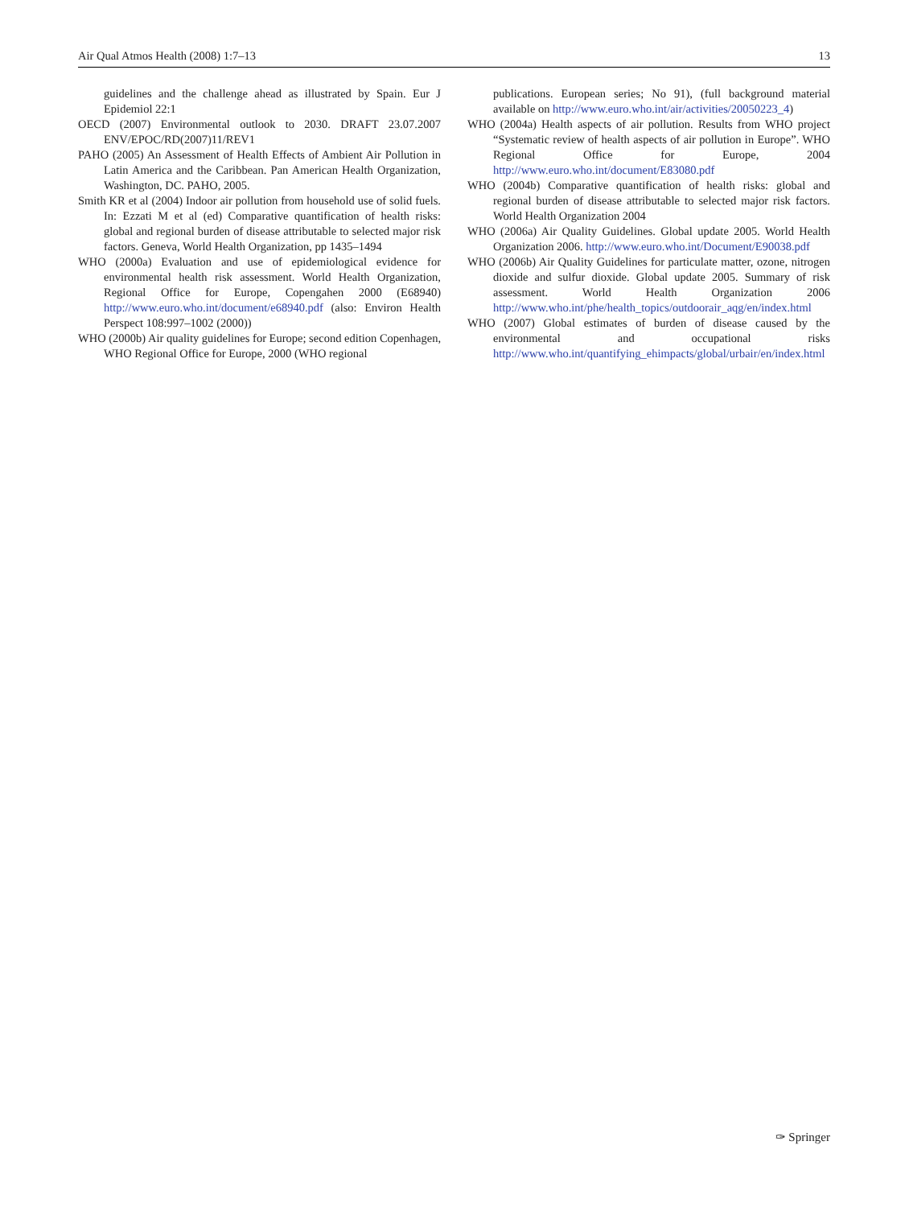Air Qual Atmos Health (2008) 1:7–13 13
guidelines and the challenge ahead as illustrated by Spain. Eur J Epidemiol 22:1
OECD (2007) Environmental outlook to 2030. DRAFT 23.07.2007 ENV/EPOC/RD(2007)11/REV1
PAHO (2005) An Assessment of Health Effects of Ambient Air Pollution in Latin America and the Caribbean. Pan American Health Organization, Washington, DC. PAHO, 2005.
Smith KR et al (2004) Indoor air pollution from household use of solid fuels. In: Ezzati M et al (ed) Comparative quantification of health risks: global and regional burden of disease attributable to selected major risk factors. Geneva, World Health Organization, pp 1435–1494
WHO (2000a) Evaluation and use of epidemiological evidence for environmental health risk assessment. World Health Organization, Regional Office for Europe, Copengahen 2000 (E68940) http://www.euro.who.int/document/e68940.pdf (also: Environ Health Perspect 108:997–1002 (2000))
WHO (2000b) Air quality guidelines for Europe; second edition Copenhagen, WHO Regional Office for Europe, 2000 (WHO regional
publications. European series; No 91), (full background material available on http://www.euro.who.int/air/activities/20050223_4)
WHO (2004a) Health aspects of air pollution. Results from WHO project “Systematic review of health aspects of air pollution in Europe”. WHO Regional Office for Europe, 2004 http://www.euro.who.int/document/E83080.pdf
WHO (2004b) Comparative quantification of health risks: global and regional burden of disease attributable to selected major risk factors. World Health Organization 2004
WHO (2006a) Air Quality Guidelines. Global update 2005. World Health Organization 2006. http://www.euro.who.int/Document/E90038.pdf
WHO (2006b) Air Quality Guidelines for particulate matter, ozone, nitrogen dioxide and sulfur dioxide. Global update 2005. Summary of risk assessment. World Health Organization 2006 http://www.who.int/phe/health_topics/outdoorair_aqg/en/index.html
WHO (2007) Global estimates of burden of disease caused by the environmental and occupational risks http://www.who.int/quantifying_ehimpacts/global/urbair/en/index.html
✑ Springer